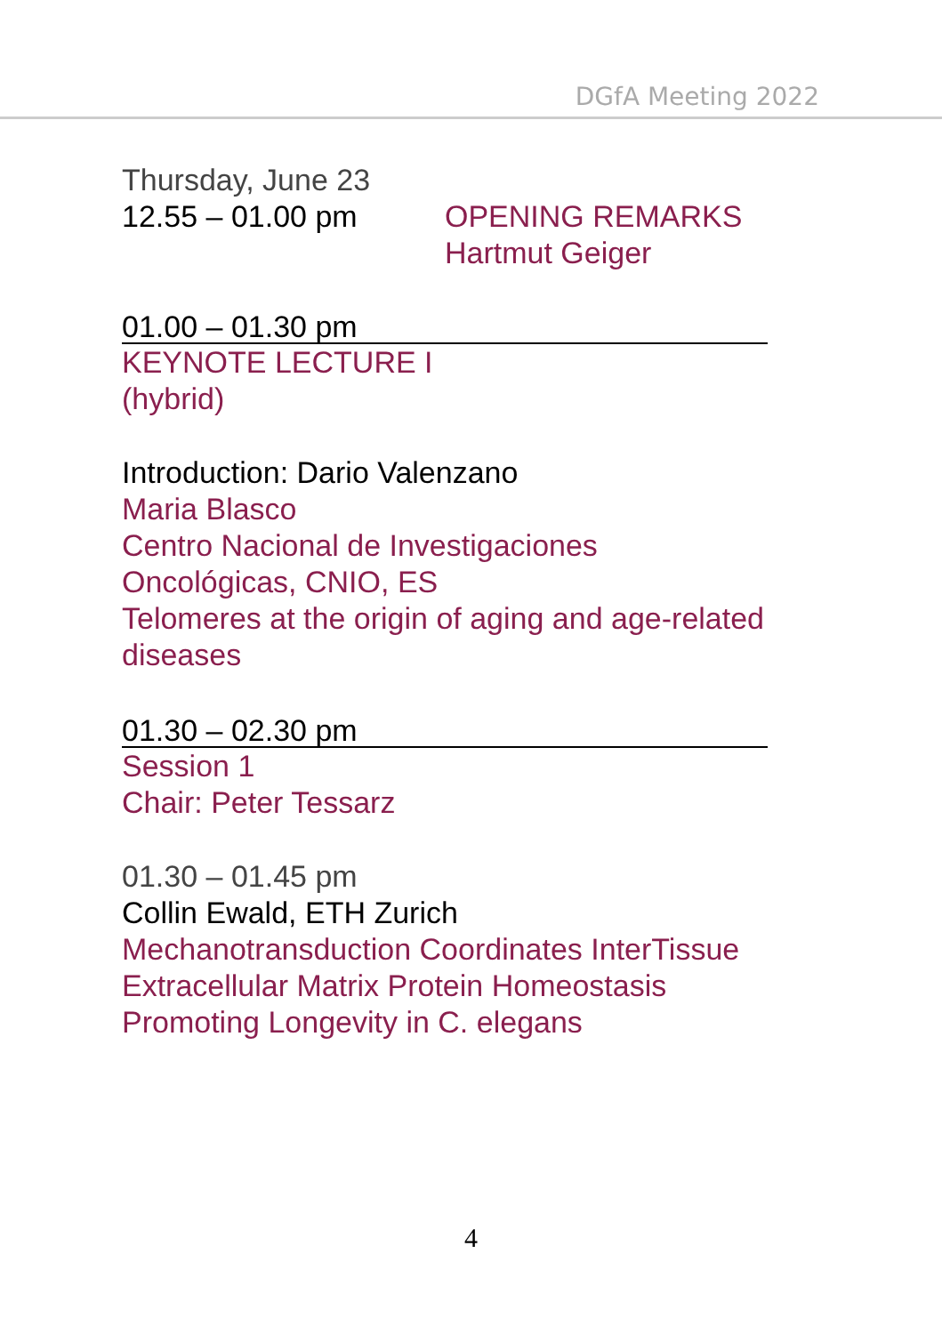DGfA Meeting 2022
Thursday, June 23
12.55 – 01.00 pm OPENING REMARKS
Hartmut Geiger
01.00 – 01.30 pm
KEYNOTE LECTURE I
(hybrid)
Introduction: Dario Valenzano
Maria Blasco
Centro Nacional de Investigaciones
Oncológicas, CNIO, ES
Telomeres at the origin of aging and age-related
diseases
01.30 – 02.30 pm
Session 1
Chair: Peter Tessarz
01.30 – 01.45 pm
Collin Ewald, ETH Zurich
Mechanotransduction Coordinates InterTissue
Extracellular Matrix Protein Homeostasis
Promoting Longevity in C. elegans
4